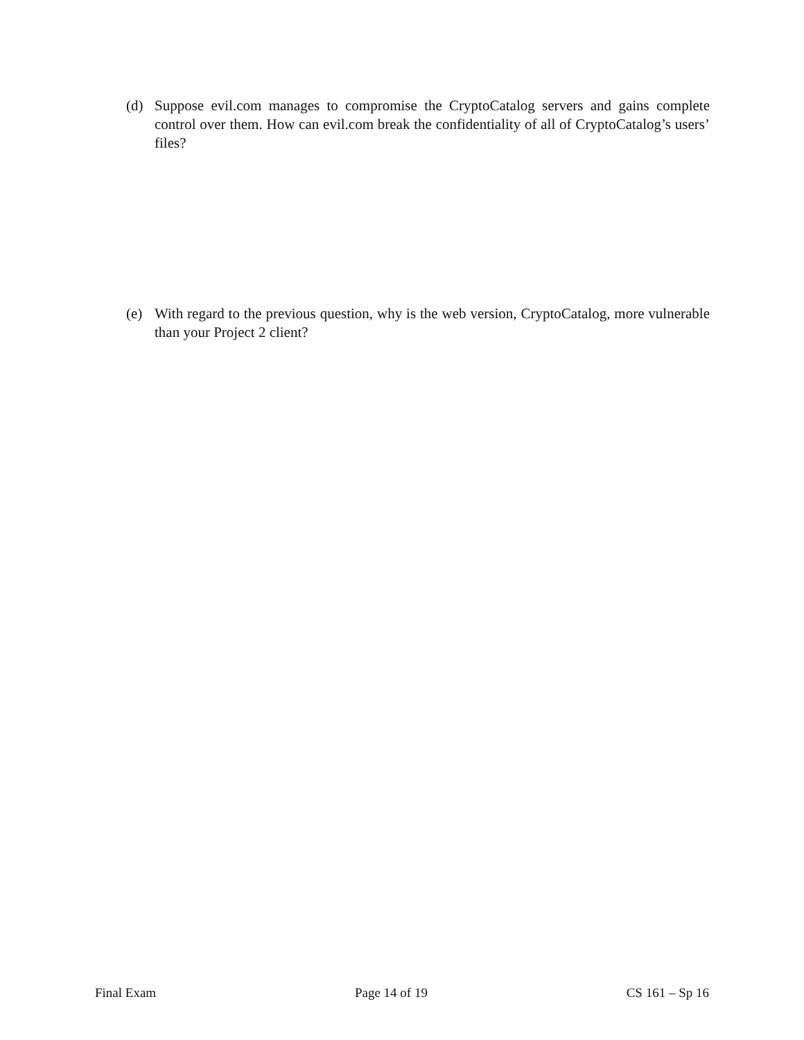(d) Suppose evil.com manages to compromise the CryptoCatalog servers and gains complete control over them. How can evil.com break the confidentiality of all of CryptoCatalog’s users’ files?
(e) With regard to the previous question, why is the web version, CryptoCatalog, more vulnerable than your Project 2 client?
Final Exam Page 14 of 19 CS 161 – Sp 16